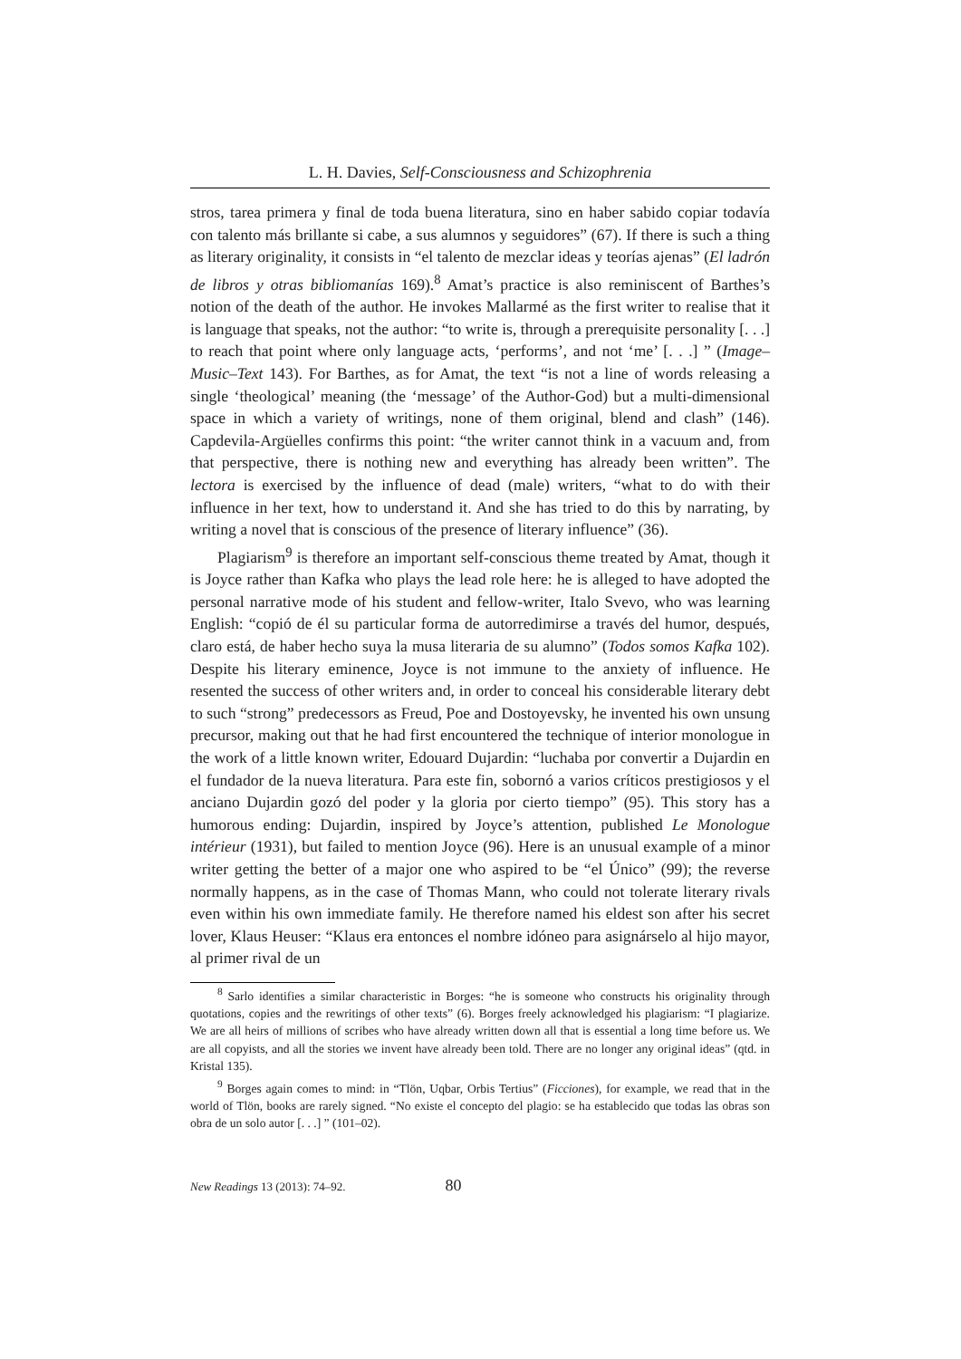L. H. Davies, Self-Consciousness and Schizophrenia
stros, tarea primera y final de toda buena literatura, sino en haber sabido copiar todavía con talento más brillante si cabe, a sus alumnos y seguidores” (67). If there is such a thing as literary originality, it consists in “el talento de mezclar ideas y teorías ajenas” (El ladrón de libros y otras bibliomanías 169).<sup>8</sup> Amat’s practice is also reminiscent of Barthes’s notion of the death of the author. He invokes Mallarmé as the first writer to realise that it is language that speaks, not the author: “to write is, through a prerequisite personality [. . .] to reach that point where only language acts, ‘performs’, and not ‘me’ [. . .] ” (Image–Music–Text 143). For Barthes, as for Amat, the text “is not a line of words releasing a single ‘theological’ meaning (the ‘message’ of the Author-God) but a multi-dimensional space in which a variety of writings, none of them original, blend and clash” (146). Capdevila-Argüelles confirms this point: “the writer cannot think in a vacuum and, from that perspective, there is nothing new and everything has already been written”. The lectora is exercised by the influence of dead (male) writers, “what to do with their influence in her text, how to understand it. And she has tried to do this by narrating, by writing a novel that is conscious of the presence of literary influence” (36).
Plagiarism<sup>9</sup> is therefore an important self-conscious theme treated by Amat, though it is Joyce rather than Kafka who plays the lead role here: he is alleged to have adopted the personal narrative mode of his student and fellow-writer, Italo Svevo, who was learning English: “copió de él su particular forma de autorredimirse a través del humor, después, claro está, de haber hecho suya la musa literaria de su alumno” (Todos somos Kafka 102). Despite his literary eminence, Joyce is not immune to the anxiety of influence. He resented the success of other writers and, in order to conceal his considerable literary debt to such “strong” predecessors as Freud, Poe and Dostoyevsky, he invented his own unsung precursor, making out that he had first encountered the technique of interior monologue in the work of a little known writer, Edouard Dujardin: “luchaba por convertir a Dujardin en el fundador de la nueva literatura. Para este fin, sobornó a varios críticos prestigiosos y el anciano Dujardin gozó del poder y la gloria por cierto tiempo” (95). This story has a humorous ending: Dujardin, inspired by Joyce’s attention, published Le Monologue intérieur (1931), but failed to mention Joyce (96). Here is an unusual example of a minor writer getting the better of a major one who aspired to be “el Único” (99); the reverse normally happens, as in the case of Thomas Mann, who could not tolerate literary rivals even within his own immediate family. He therefore named his eldest son after his secret lover, Klaus Heuser: “Klaus era entonces el nombre idóneo para asignárselo al hijo mayor, al primer rival de un
<sup>8</sup> Sarlo identifies a similar characteristic in Borges: “he is someone who constructs his originality through quotations, copies and the rewritings of other texts” (6). Borges freely acknowledged his plagiarism: “I plagiarize. We are all heirs of millions of scribes who have already written down all that is essential a long time before us. We are all copyists, and all the stories we invent have already been told. There are no longer any original ideas” (qtd. in Kristal 135).
<sup>9</sup> Borges again comes to mind: in “Tlön, Uqbar, Orbis Tertius” (Ficciones), for example, we read that in the world of Tlön, books are rarely signed. “No existe el concepto del plagio: se ha establecido que todas las obras son obra de un solo autor [. . .] ” (101–02).
New Readings 13 (2013): 74–92. 80